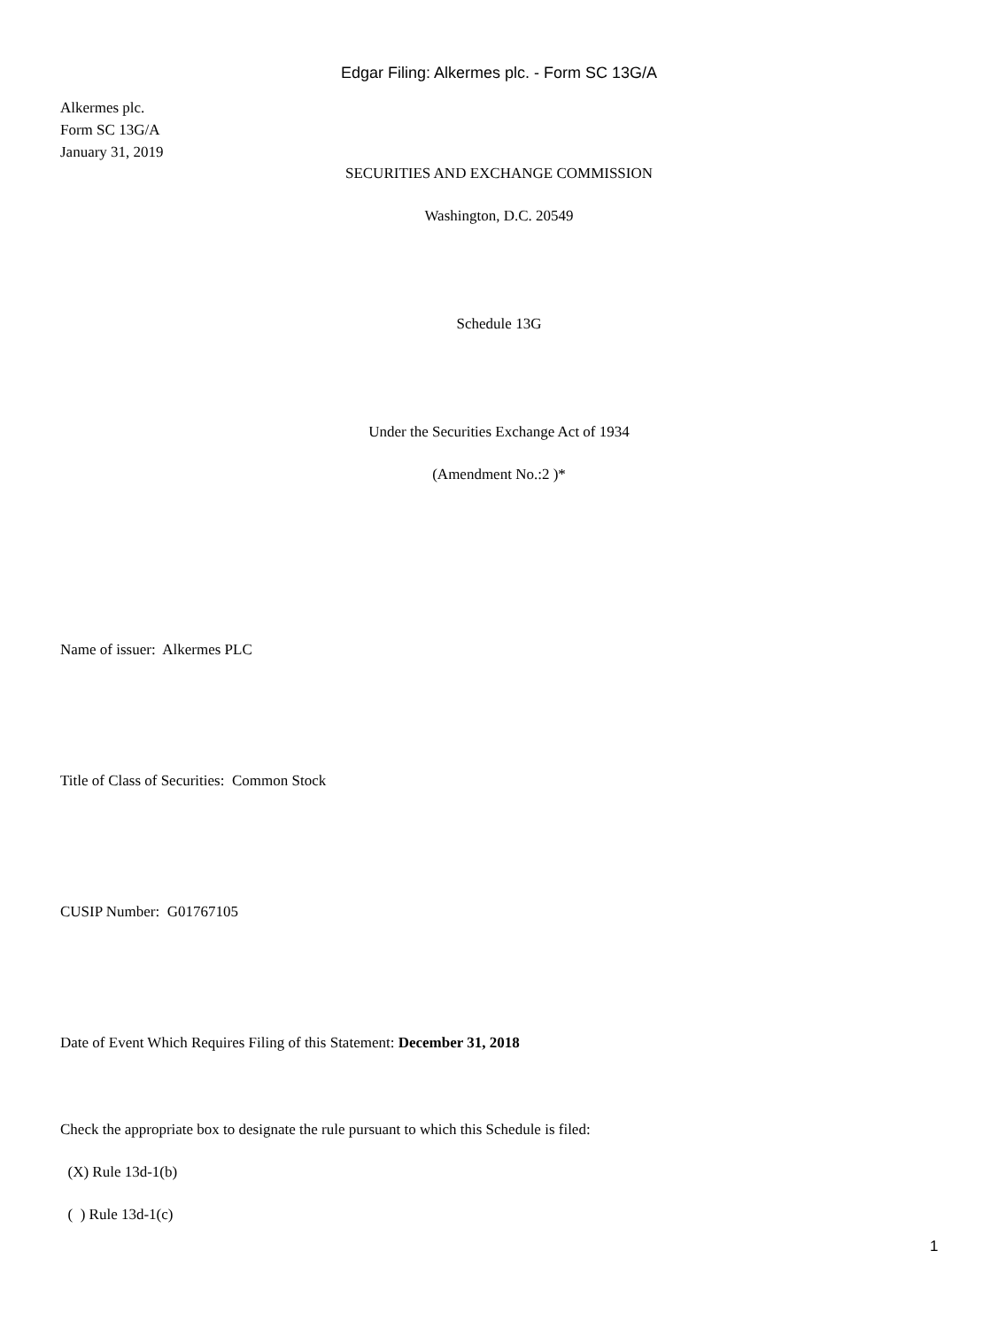Edgar Filing: Alkermes plc. - Form SC 13G/A
Alkermes plc.
Form SC 13G/A
January 31, 2019
SECURITIES AND EXCHANGE COMMISSION
Washington, D.C. 20549
Schedule 13G
Under the Securities Exchange Act of 1934
(Amendment No.:2 )*
Name of issuer: Alkermes PLC
Title of Class of Securities: Common Stock
CUSIP Number: G01767105
Date of Event Which Requires Filing of this Statement: December 31, 2018
Check the appropriate box to designate the rule pursuant to which this Schedule is filed:
(X) Rule 13d-1(b)
( ) Rule 13d-1(c)
1